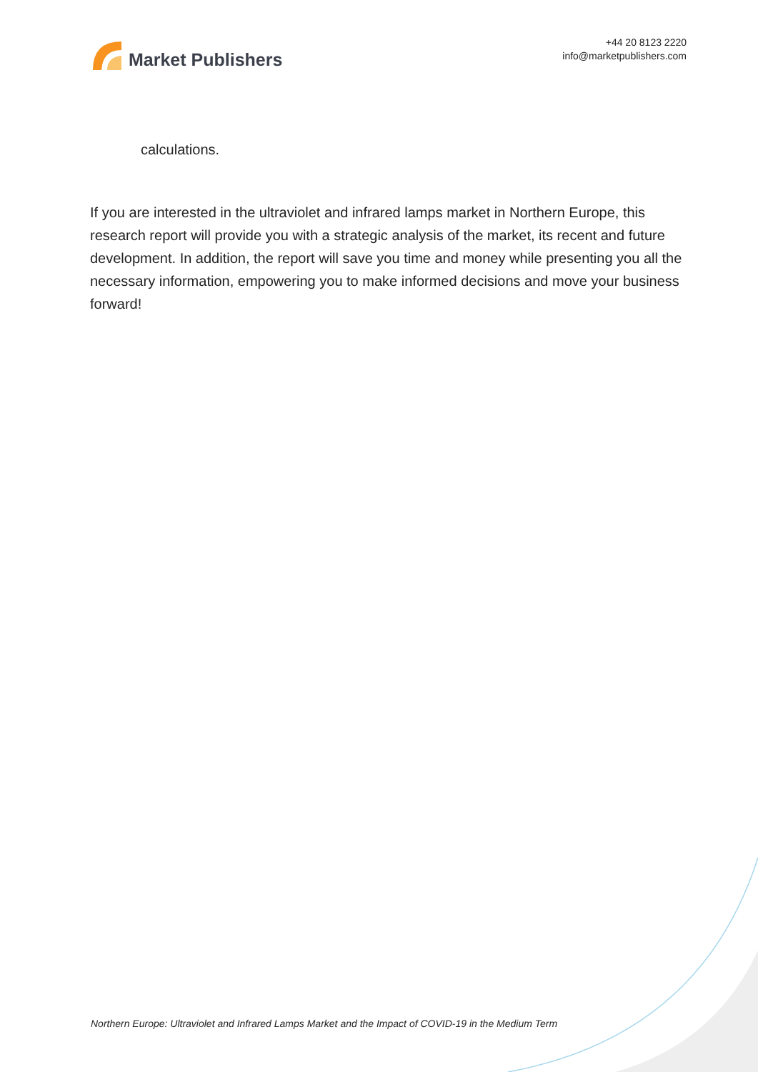Market Publishers
+44 20 8123 2220
info@marketpublishers.com
calculations.
If you are interested in the ultraviolet and infrared lamps market in Northern Europe, this research report will provide you with a strategic analysis of the market, its recent and future development. In addition, the report will save you time and money while presenting you all the necessary information, empowering you to make informed decisions and move your business forward!
Northern Europe: Ultraviolet and Infrared Lamps Market and the Impact of COVID-19 in the Medium Term